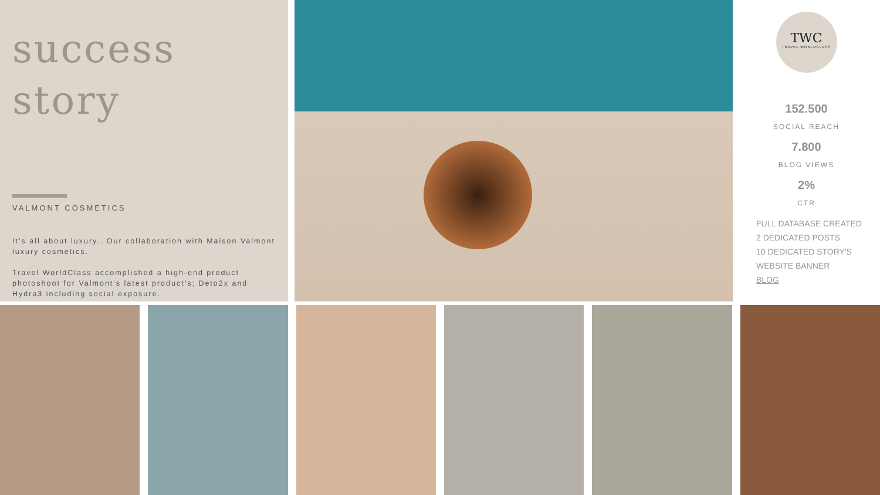success
story
VALMONT COSMETICS
It’s all about luxury.. Our collaboration with Maison Valmont luxury cosmetics.
Travel WorldClass accomplished a high-end product photoshoot for Valmont’s latest product’s; Deto2x and Hydra3 including social exposure.
TWC
TRAVEL WORLDCLASS
152.500
SOCIAL REACH
7.800
BLOG VIEWS
2%
CTR
FULL DATABASE CREATED
2 DEDICATED POSTS
10 DEDICATED STORY'S
WEBSITE BANNER
BLOG